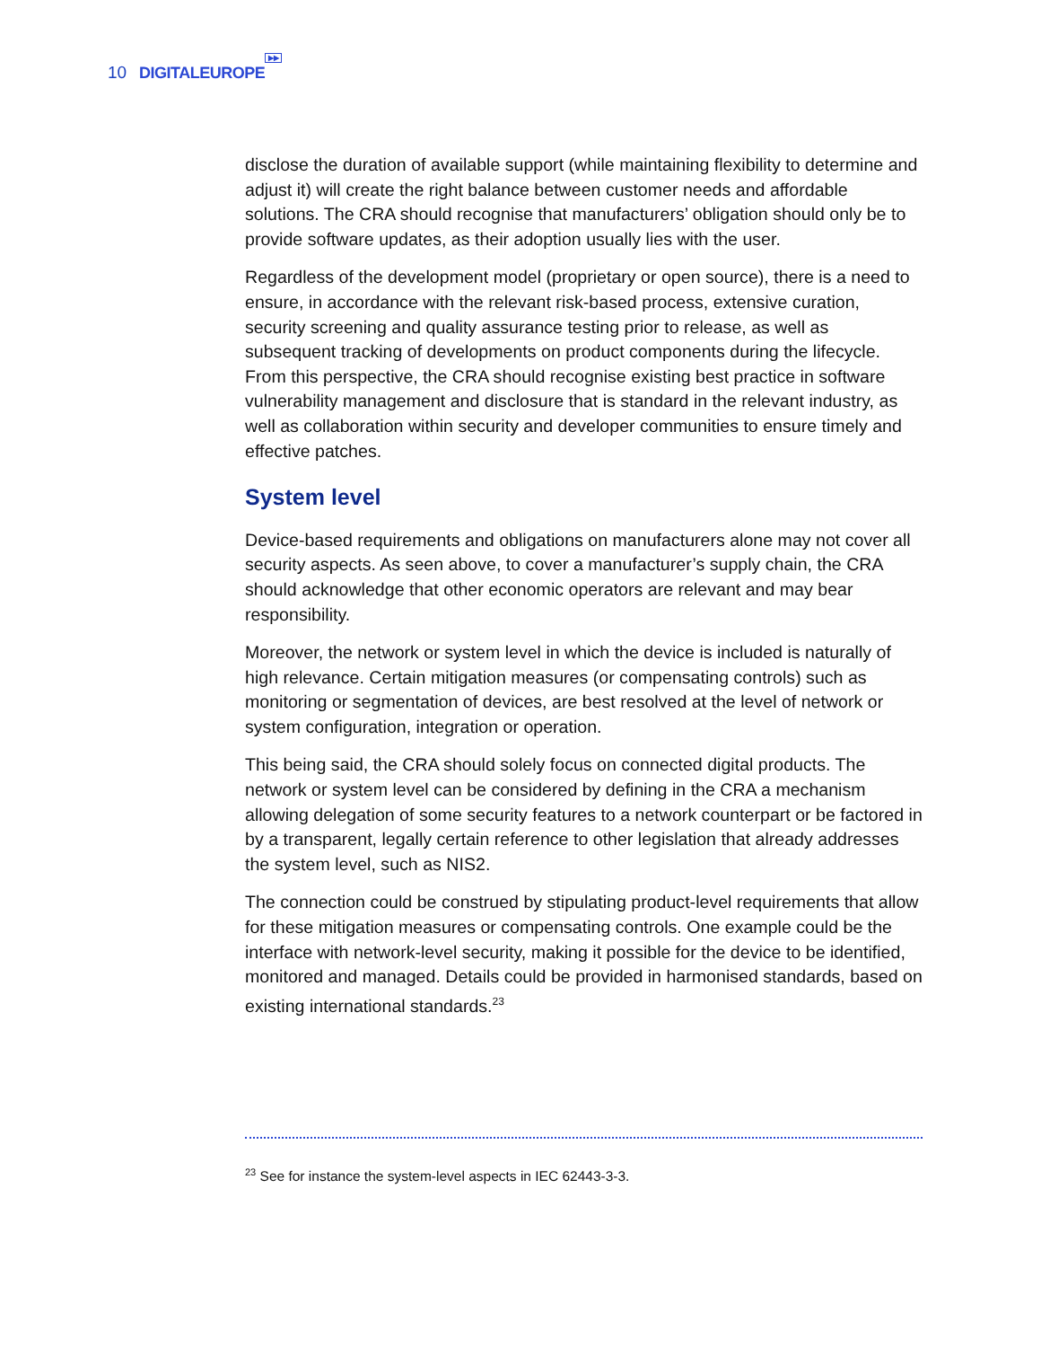10 DIGITALEUROPE ▶▶
disclose the duration of available support (while maintaining flexibility to determine and adjust it) will create the right balance between customer needs and affordable solutions. The CRA should recognise that manufacturers’ obligation should only be to provide software updates, as their adoption usually lies with the user.
Regardless of the development model (proprietary or open source), there is a need to ensure, in accordance with the relevant risk-based process, extensive curation, security screening and quality assurance testing prior to release, as well as subsequent tracking of developments on product components during the lifecycle. From this perspective, the CRA should recognise existing best practice in software vulnerability management and disclosure that is standard in the relevant industry, as well as collaboration within security and developer communities to ensure timely and effective patches.
System level
Device-based requirements and obligations on manufacturers alone may not cover all security aspects. As seen above, to cover a manufacturer’s supply chain, the CRA should acknowledge that other economic operators are relevant and may bear responsibility.
Moreover, the network or system level in which the device is included is naturally of high relevance. Certain mitigation measures (or compensating controls) such as monitoring or segmentation of devices, are best resolved at the level of network or system configuration, integration or operation.
This being said, the CRA should solely focus on connected digital products. The network or system level can be considered by defining in the CRA a mechanism allowing delegation of some security features to a network counterpart or be factored in by a transparent, legally certain reference to other legislation that already addresses the system level, such as NIS2.
The connection could be construed by stipulating product-level requirements that allow for these mitigation measures or compensating controls. One example could be the interface with network-level security, making it possible for the device to be identified, monitored and managed. Details could be provided in harmonised standards, based on existing international standards.<sup>23</sup>
<sup>23</sup> See for instance the system-level aspects in IEC 62443-3-3.